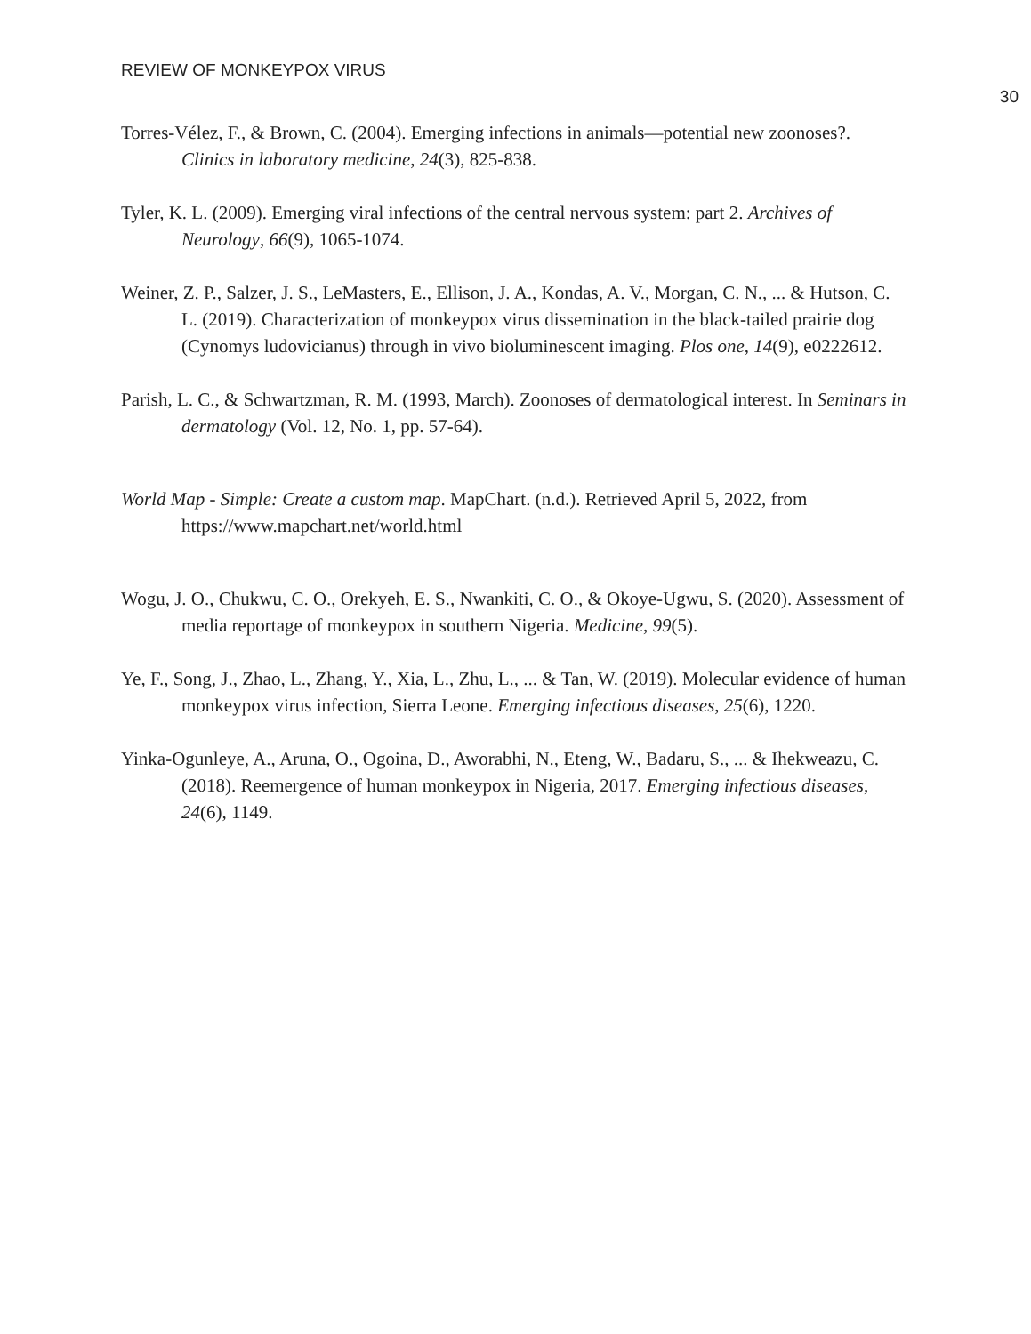REVIEW OF MONKEYPOX VIRUS
30
Torres-Vélez, F., & Brown, C. (2004). Emerging infections in animals—potential new zoonoses?. Clinics in laboratory medicine, 24(3), 825-838.
Tyler, K. L. (2009). Emerging viral infections of the central nervous system: part 2. Archives of Neurology, 66(9), 1065-1074.
Weiner, Z. P., Salzer, J. S., LeMasters, E., Ellison, J. A., Kondas, A. V., Morgan, C. N., ... & Hutson, C. L. (2019). Characterization of monkeypox virus dissemination in the black-tailed prairie dog (Cynomys ludovicianus) through in vivo bioluminescent imaging. Plos one, 14(9), e0222612.
Parish, L. C., & Schwartzman, R. M. (1993, March). Zoonoses of dermatological interest. In Seminars in dermatology (Vol. 12, No. 1, pp. 57-64).
World Map - Simple: Create a custom map. MapChart. (n.d.). Retrieved April 5, 2022, from https://www.mapchart.net/world.html
Wogu, J. O., Chukwu, C. O., Orekyeh, E. S., Nwankiti, C. O., & Okoye-Ugwu, S. (2020). Assessment of media reportage of monkeypox in southern Nigeria. Medicine, 99(5).
Ye, F., Song, J., Zhao, L., Zhang, Y., Xia, L., Zhu, L., ... & Tan, W. (2019). Molecular evidence of human monkeypox virus infection, Sierra Leone. Emerging infectious diseases, 25(6), 1220.
Yinka-Ogunleye, A., Aruna, O., Ogoina, D., Aworabhi, N., Eteng, W., Badaru, S., ... & Ihekweazu, C. (2018). Reemergence of human monkeypox in Nigeria, 2017. Emerging infectious diseases, 24(6), 1149.